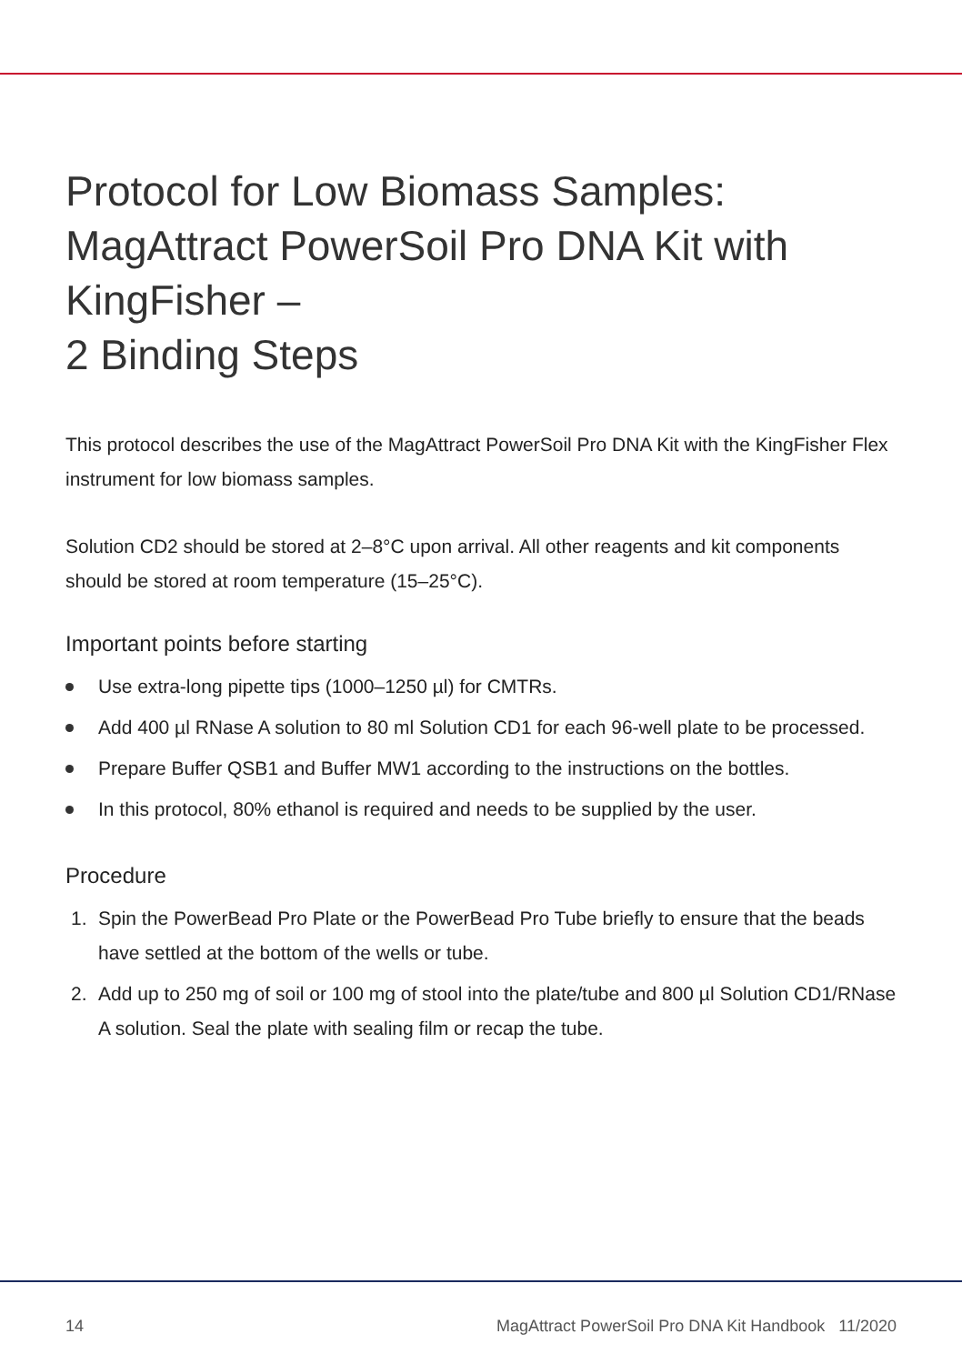Protocol for Low Biomass Samples: MagAttract PowerSoil Pro DNA Kit with KingFisher –
2 Binding Steps
This protocol describes the use of the MagAttract PowerSoil Pro DNA Kit with the KingFisher Flex instrument for low biomass samples.
Solution CD2 should be stored at 2–8°C upon arrival. All other reagents and kit components should be stored at room temperature (15–25°C).
Important points before starting
Use extra-long pipette tips (1000–1250 µl) for CMTRs.
Add 400 µl RNase A solution to 80 ml Solution CD1 for each 96-well plate to be processed.
Prepare Buffer QSB1 and Buffer MW1 according to the instructions on the bottles.
In this protocol, 80% ethanol is required and needs to be supplied by the user.
Procedure
1. Spin the PowerBead Pro Plate or the PowerBead Pro Tube briefly to ensure that the beads have settled at the bottom of the wells or tube.
2. Add up to 250 mg of soil or 100 mg of stool into the plate/tube and 800 µl Solution CD1/RNase A solution. Seal the plate with sealing film or recap the tube.
14 MagAttract PowerSoil Pro DNA Kit Handbook 11/2020